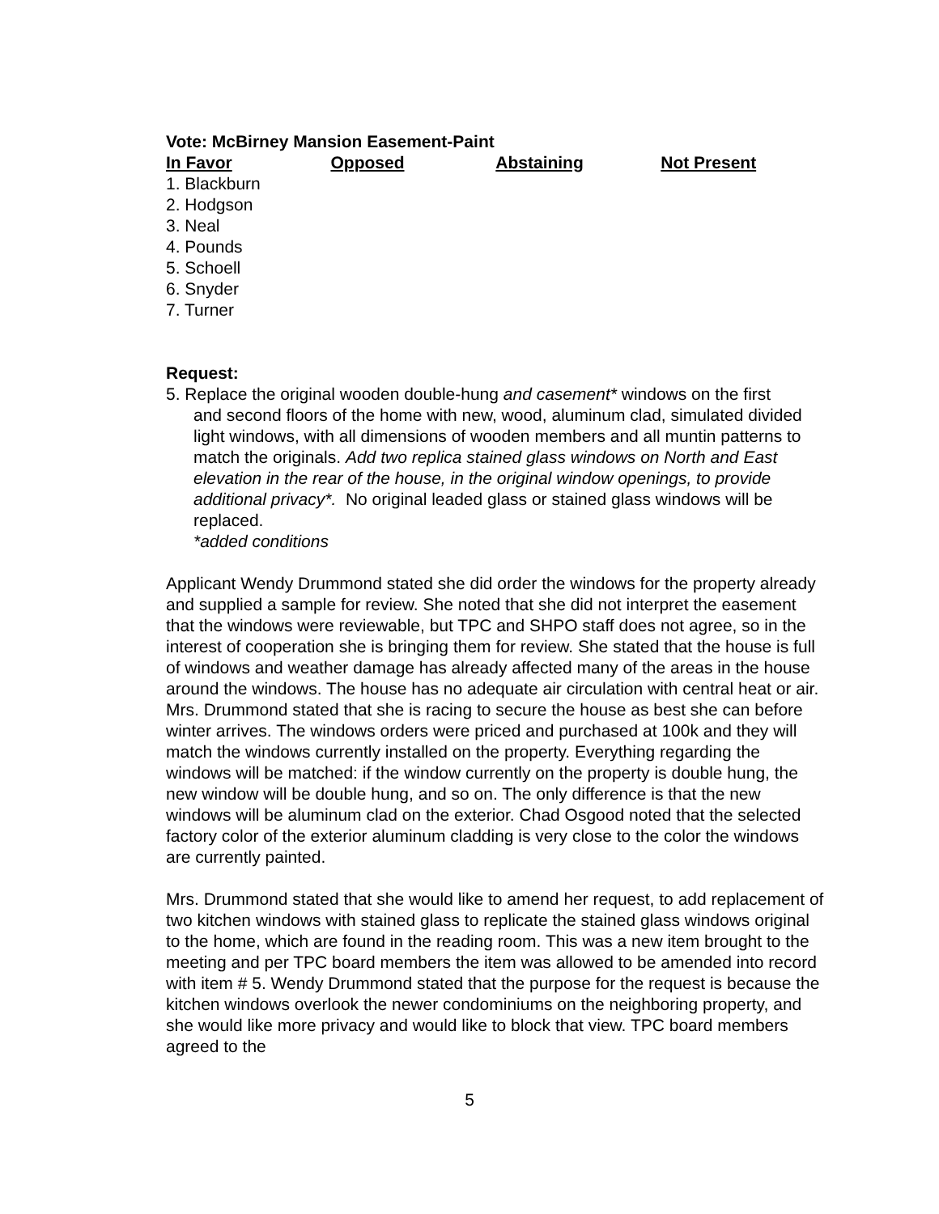Vote: McBirney Mansion Easement-Paint
| In Favor | Opposed | Abstaining | Not Present |
| --- | --- | --- | --- |
1. Blackburn
2. Hodgson
3. Neal
4. Pounds
5. Schoell
6. Snyder
7. Turner
Request:
5. Replace the original wooden double-hung and casement* windows on the first
and second floors of the home with new, wood, aluminum clad, simulated divided light windows, with all dimensions of wooden members and all muntin patterns to match the originals. Add two replica stained glass windows on North and East elevation in the rear of the house, in the original window openings, to provide additional privacy*. No original leaded glass or stained glass windows will be replaced.
*added conditions
Applicant Wendy Drummond stated she did order the windows for the property already and supplied a sample for review. She noted that she did not interpret the easement that the windows were reviewable, but TPC and SHPO staff does not agree, so in the interest of cooperation she is bringing them for review. She stated that the house is full of windows and weather damage has already affected many of the areas in the house around the windows. The house has no adequate air circulation with central heat or air. Mrs. Drummond stated that she is racing to secure the house as best she can before winter arrives. The windows orders were priced and purchased at 100k and they will match the windows currently installed on the property. Everything regarding the windows will be matched: if the window currently on the property is double hung, the new window will be double hung, and so on. The only difference is that the new windows will be aluminum clad on the exterior. Chad Osgood noted that the selected factory color of the exterior aluminum cladding is very close to the color the windows are currently painted.
Mrs. Drummond stated that she would like to amend her request, to add replacement of two kitchen windows with stained glass to replicate the stained glass windows original to the home, which are found in the reading room. This was a new item brought to the meeting and per TPC board members the item was allowed to be amended into record with item # 5. Wendy Drummond stated that the purpose for the request is because the kitchen windows overlook the newer condominiums on the neighboring property, and she would like more privacy and would like to block that view. TPC board members agreed to the
5